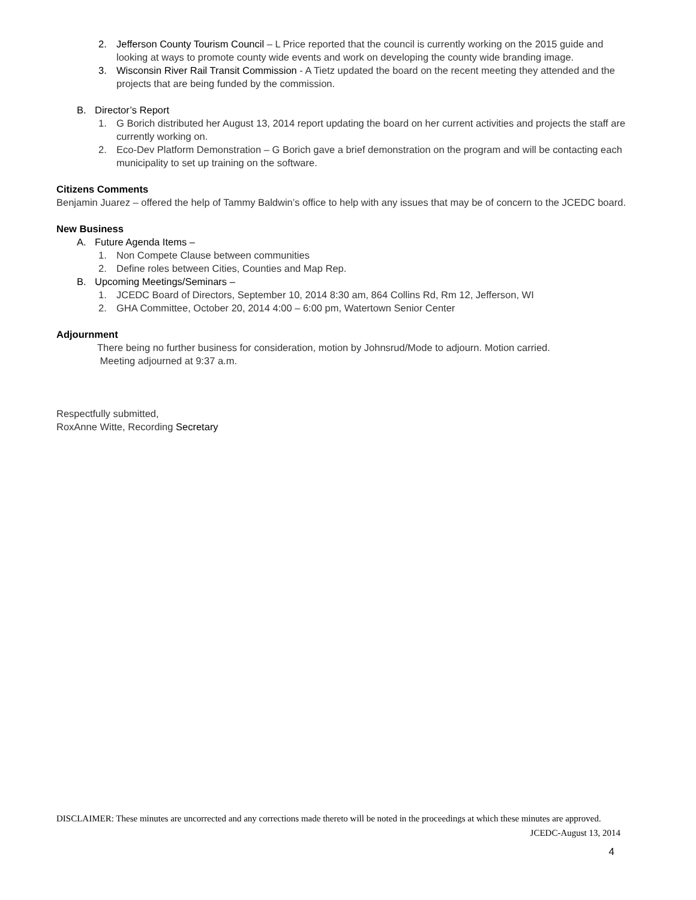2. Jefferson County Tourism Council – L Price reported that the council is currently working on the 2015 guide and looking at ways to promote county wide events and work on developing the county wide branding image.
3. Wisconsin River Rail Transit Commission - A Tietz updated the board on the recent meeting they attended and the projects that are being funded by the commission.
B. Director’s Report
1. G Borich distributed her August 13, 2014 report updating the board on her current activities and projects the staff are currently working on.
2. Eco-Dev Platform Demonstration – G Borich gave a brief demonstration on the program and will be contacting each municipality to set up training on the software.
Citizens Comments
Benjamin Juarez – offered the help of Tammy Baldwin’s office to help with any issues that may be of concern to the JCEDC board.
New Business
A. Future Agenda Items –
1. Non Compete Clause between communities
2. Define roles between Cities, Counties and Map Rep.
B. Upcoming Meetings/Seminars –
1. JCEDC Board of Directors, September 10, 2014 8:30 am, 864 Collins Rd, Rm 12, Jefferson, WI
2. GHA Committee, October 20, 2014 4:00 – 6:00 pm, Watertown Senior Center
Adjournment
There being no further business for consideration, motion by Johnsrud/Mode to adjourn. Motion carried.
Meeting adjourned at 9:37 a.m.
Respectfully submitted,
RoxAnne Witte, Recording Secretary
DISCLAIMER: These minutes are uncorrected and any corrections made thereto will be noted in the proceedings at which these minutes are approved.
JCEDC-August 13, 2014
4